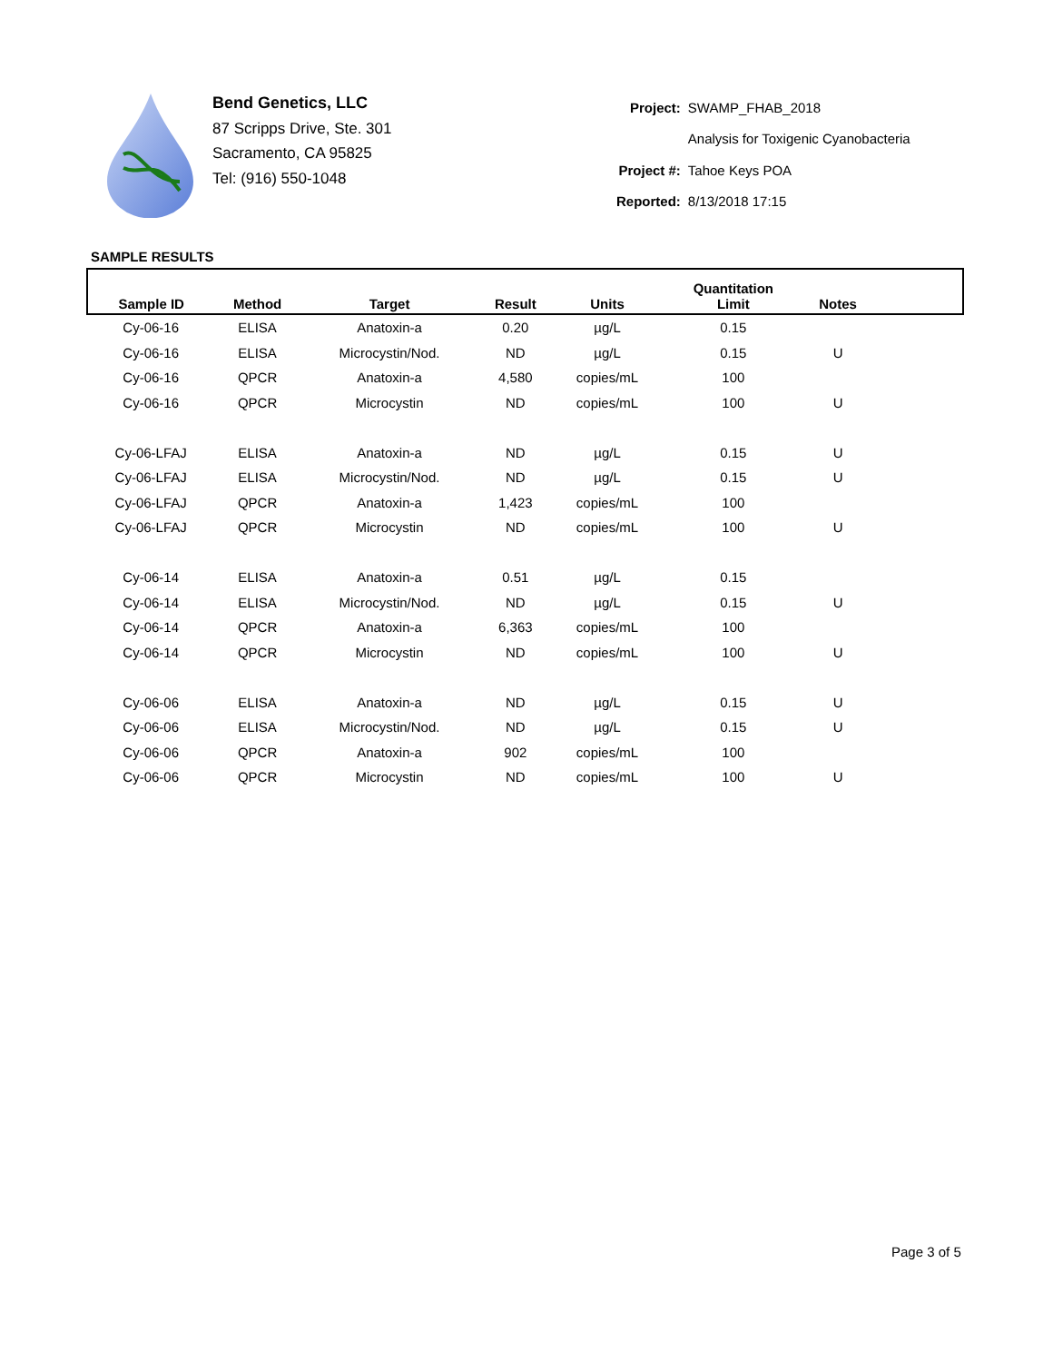Bend Genetics, LLC
87 Scripps Drive, Ste. 301
Sacramento, CA 95825
Tel: (916) 550-1048
| Project: | SWAMP_FHAB_2018 |
| | Analysis for Toxigenic Cyanobacteria |
| Project #: | Tahoe Keys POA |
| Reported: | 8/13/2018 17:15 |
SAMPLE RESULTS
| Sample ID | Method | Target | Result | Units | Quantitation Limit | Notes | |
| --- | --- | --- | --- | --- | --- | --- | --- |
| Cy-06-16 | ELISA | Anatoxin-a | 0.20 | µg/L | 0.15 | | |
| Cy-06-16 | ELISA | Microcystin/Nod. | ND | µg/L | 0.15 | U | |
| Cy-06-16 | QPCR | Anatoxin-a | 4,580 | copies/mL | 100 | | |
| Cy-06-16 | QPCR | Microcystin | ND | copies/mL | 100 | U | |
| Cy-06-LFAJ | ELISA | Anatoxin-a | ND | µg/L | 0.15 | U | |
| Cy-06-LFAJ | ELISA | Microcystin/Nod. | ND | µg/L | 0.15 | U | |
| Cy-06-LFAJ | QPCR | Anatoxin-a | 1,423 | copies/mL | 100 | | |
| Cy-06-LFAJ | QPCR | Microcystin | ND | copies/mL | 100 | U | |
| Cy-06-14 | ELISA | Anatoxin-a | 0.51 | µg/L | 0.15 | | |
| Cy-06-14 | ELISA | Microcystin/Nod. | ND | µg/L | 0.15 | U | |
| Cy-06-14 | QPCR | Anatoxin-a | 6,363 | copies/mL | 100 | | |
| Cy-06-14 | QPCR | Microcystin | ND | copies/mL | 100 | U | |
| Cy-06-06 | ELISA | Anatoxin-a | ND | µg/L | 0.15 | U | |
| Cy-06-06 | ELISA | Microcystin/Nod. | ND | µg/L | 0.15 | U | |
| Cy-06-06 | QPCR | Anatoxin-a | 902 | copies/mL | 100 | | |
| Cy-06-06 | QPCR | Microcystin | ND | copies/mL | 100 | U | |
Page 3 of 5